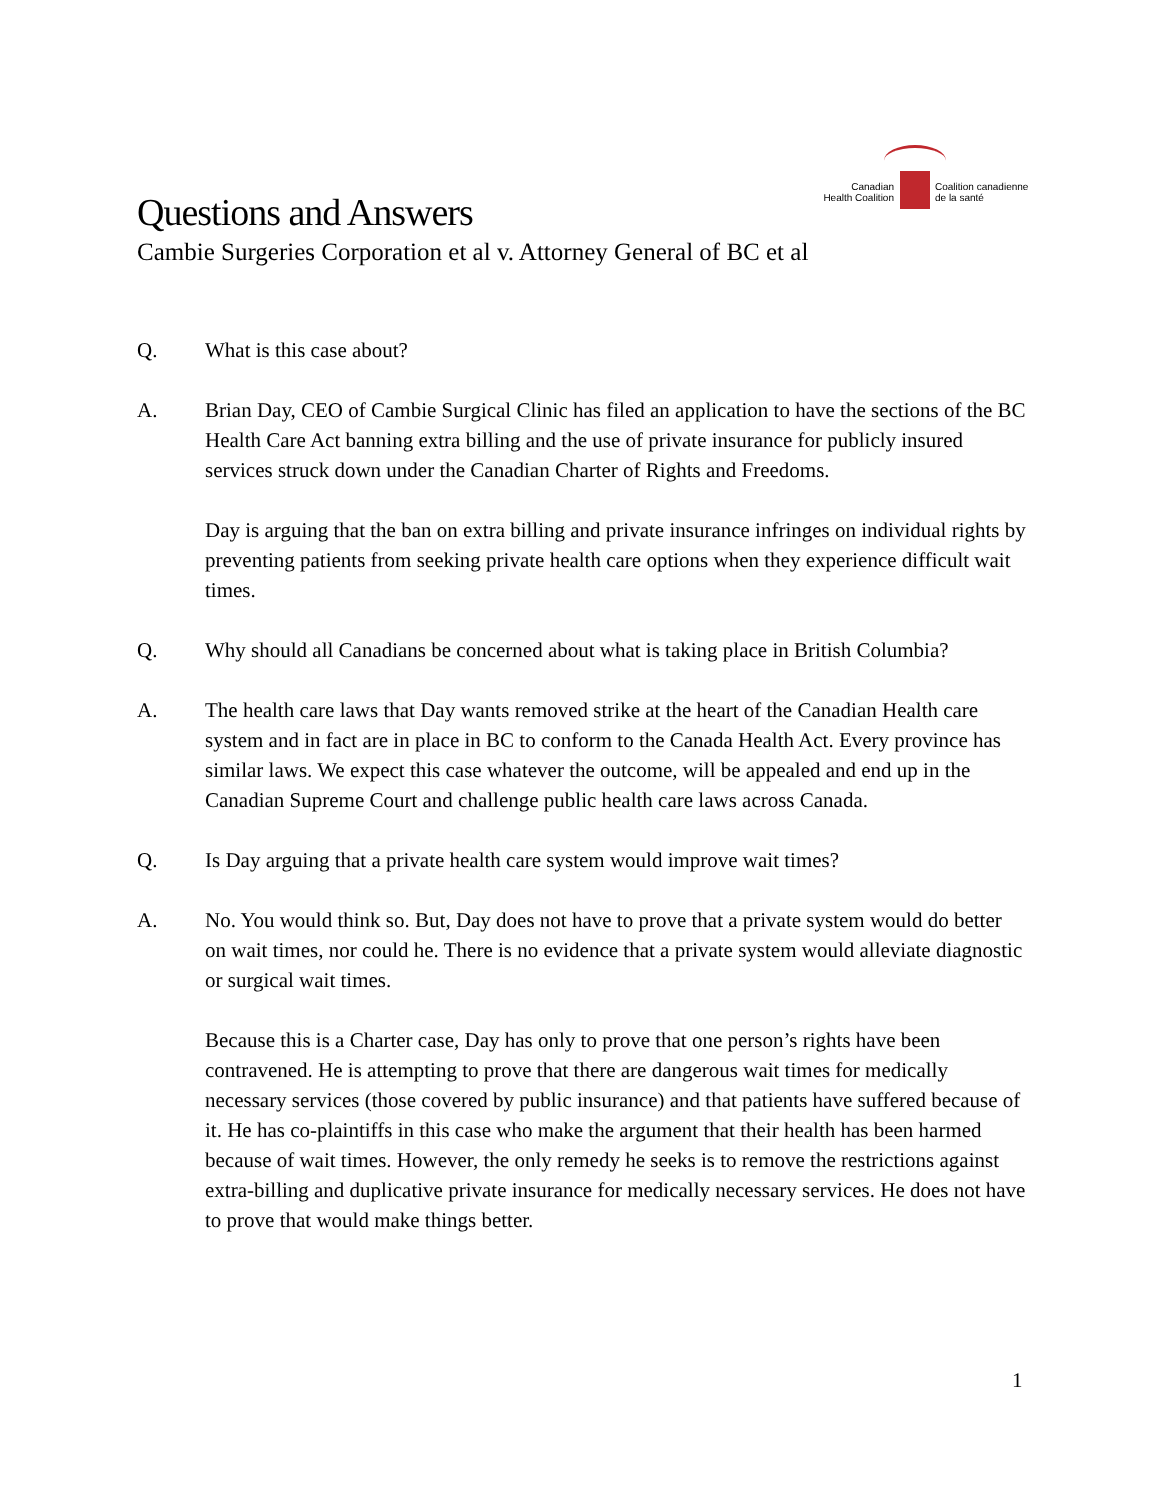Canadian
Health Coalition
Coalition canadienne
de la santé
Questions and Answers
Cambie Surgeries Corporation et al v. Attorney General of BC et al
Q. What is this case about?
A. Brian Day, CEO of Cambie Surgical Clinic has filed an application to have the sections of the BC Health Care Act banning extra billing and the use of private insurance for publicly insured services struck down under the Canadian Charter of Rights and Freedoms.
Day is arguing that the ban on extra billing and private insurance infringes on individual rights by preventing patients from seeking private health care options when they experience difficult wait times.
Q. Why should all Canadians be concerned about what is taking place in British Columbia?
A. The health care laws that Day wants removed strike at the heart of the Canadian Health care system and in fact are in place in BC to conform to the Canada Health Act. Every province has similar laws. We expect this case whatever the outcome, will be appealed and end up in the Canadian Supreme Court and challenge public health care laws across Canada.
Q. Is Day arguing that a private health care system would improve wait times?
A. No. You would think so. But, Day does not have to prove that a private system would do better on wait times, nor could he. There is no evidence that a private system would alleviate diagnostic or surgical wait times.
Because this is a Charter case, Day has only to prove that one person’s rights have been contravened. He is attempting to prove that there are dangerous wait times for medically necessary services (those covered by public insurance) and that patients have suffered because of it. He has co-plaintiffs in this case who make the argument that their health has been harmed because of wait times. However, the only remedy he seeks is to remove the restrictions against extra-billing and duplicative private insurance for medically necessary services. He does not have to prove that would make things better.
1